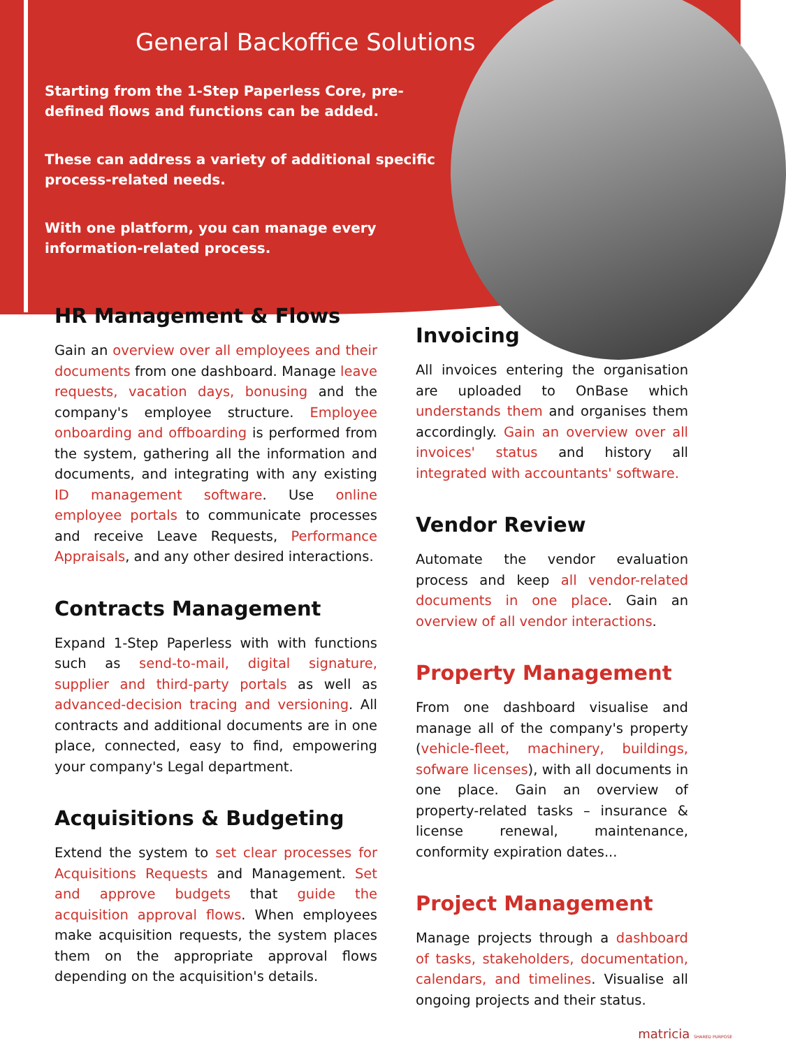General Backoffice Solutions
Starting from the 1-Step Paperless Core, pre-defined flows and functions can be added.
These can address a variety of additional specific process-related needs.
With one platform, you can manage every information-related process.
HR Management & Flows
Gain an overview over all employees and their documents from one dashboard. Manage leave requests, vacation days, bonusing and the company's employee structure. Employee onboarding and offboarding is performed from the system, gathering all the information and documents, and integrating with any existing ID management software. Use online employee portals to communicate processes and receive Leave Requests, Performance Appraisals, and any other desired interactions.
Contracts Management
Expand 1-Step Paperless with with functions such as send-to-mail, digital signature, supplier and third-party portals as well as advanced-decision tracing and versioning. All contracts and additional documents are in one place, connected, easy to find, empowering your company's Legal department.
Acquisitions & Budgeting
Extend the system to set clear processes for Acquisitions Requests and Management. Set and approve budgets that guide the acquisition approval flows. When employees make acquisition requests, the system places them on the appropriate approval flows depending on the acquisition's details.
Invoicing
All invoices entering the organisation are uploaded to OnBase which understands them and organises them accordingly. Gain an overview over all invoices' status and history all integrated with accountants' software.
Vendor Review
Automate the vendor evaluation process and keep all vendor-related documents in one place. Gain an overview of all vendor interactions.
Property Management
From one dashboard visualise and manage all of the company's property (vehicle-fleet, machinery, buildings, sofware licenses), with all documents in one place. Gain an overview of property-related tasks – insurance & license renewal, maintenance, conformity expiration dates...
Project Management
Manage projects through a dashboard of tasks, stakeholders, documentation, calendars, and timelines. Visualise all ongoing projects and their status.
matricia SHARED PURPOSE